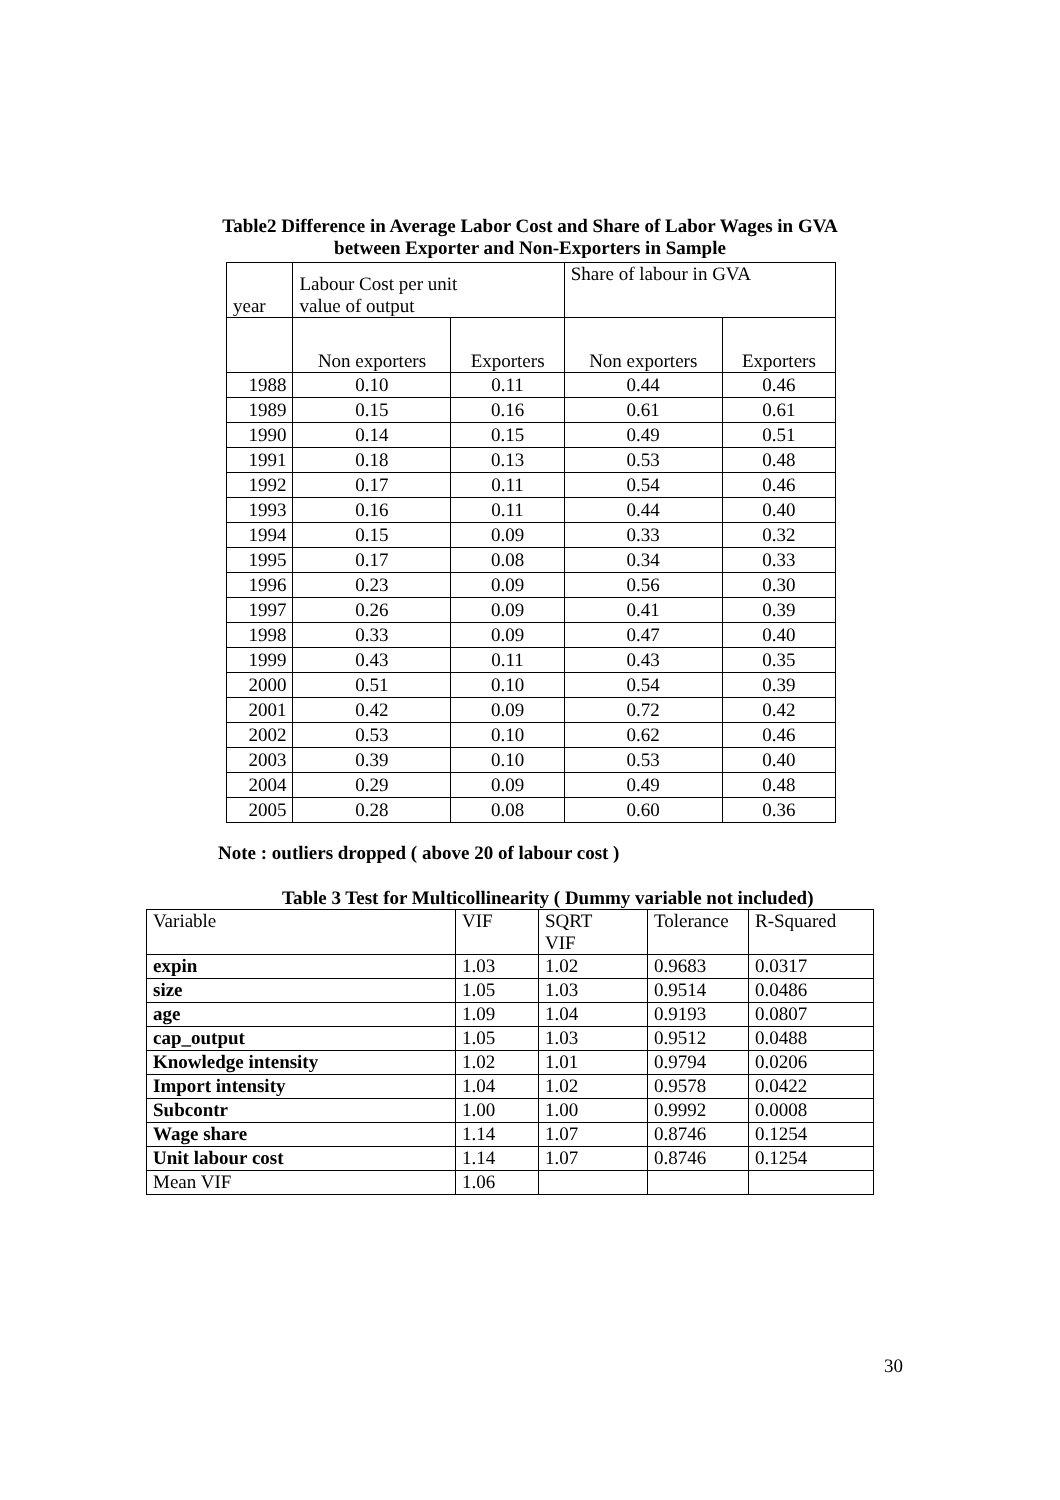Table2 Difference in Average Labor Cost and Share of Labor Wages in GVA
between Exporter and Non-Exporters in Sample
| year | Labour Cost per unit value of output | | Share of labour in GVA | |
| | Non exporters | Exporters | Non exporters | Exporters |
| 1988 | 0.10 | 0.11 | 0.44 | 0.46 |
| 1989 | 0.15 | 0.16 | 0.61 | 0.61 |
| 1990 | 0.14 | 0.15 | 0.49 | 0.51 |
| 1991 | 0.18 | 0.13 | 0.53 | 0.48 |
| 1992 | 0.17 | 0.11 | 0.54 | 0.46 |
| 1993 | 0.16 | 0.11 | 0.44 | 0.40 |
| 1994 | 0.15 | 0.09 | 0.33 | 0.32 |
| 1995 | 0.17 | 0.08 | 0.34 | 0.33 |
| 1996 | 0.23 | 0.09 | 0.56 | 0.30 |
| 1997 | 0.26 | 0.09 | 0.41 | 0.39 |
| 1998 | 0.33 | 0.09 | 0.47 | 0.40 |
| 1999 | 0.43 | 0.11 | 0.43 | 0.35 |
| 2000 | 0.51 | 0.10 | 0.54 | 0.39 |
| 2001 | 0.42 | 0.09 | 0.72 | 0.42 |
| 2002 | 0.53 | 0.10 | 0.62 | 0.46 |
| 2003 | 0.39 | 0.10 | 0.53 | 0.40 |
| 2004 | 0.29 | 0.09 | 0.49 | 0.48 |
| 2005 | 0.28 | 0.08 | 0.60 | 0.36 |
Note : outliers dropped ( above 20 of labour cost )
Table 3 Test for Multicollinearity ( Dummy variable not included)
| Variable | VIF | SQRT VIF | Tolerance | R-Squared |
| expin | 1.03 | 1.02 | 0.9683 | 0.0317 |
| size | 1.05 | 1.03 | 0.9514 | 0.0486 |
| age | 1.09 | 1.04 | 0.9193 | 0.0807 |
| cap_output | 1.05 | 1.03 | 0.9512 | 0.0488 |
| Knowledge intensity | 1.02 | 1.01 | 0.9794 | 0.0206 |
| Import intensity | 1.04 | 1.02 | 0.9578 | 0.0422 |
| Subcontr | 1.00 | 1.00 | 0.9992 | 0.0008 |
| Wage share | 1.14 | 1.07 | 0.8746 | 0.1254 |
| Unit labour cost | 1.14 | 1.07 | 0.8746 | 0.1254 |
| Mean VIF | 1.06 | | | |
30